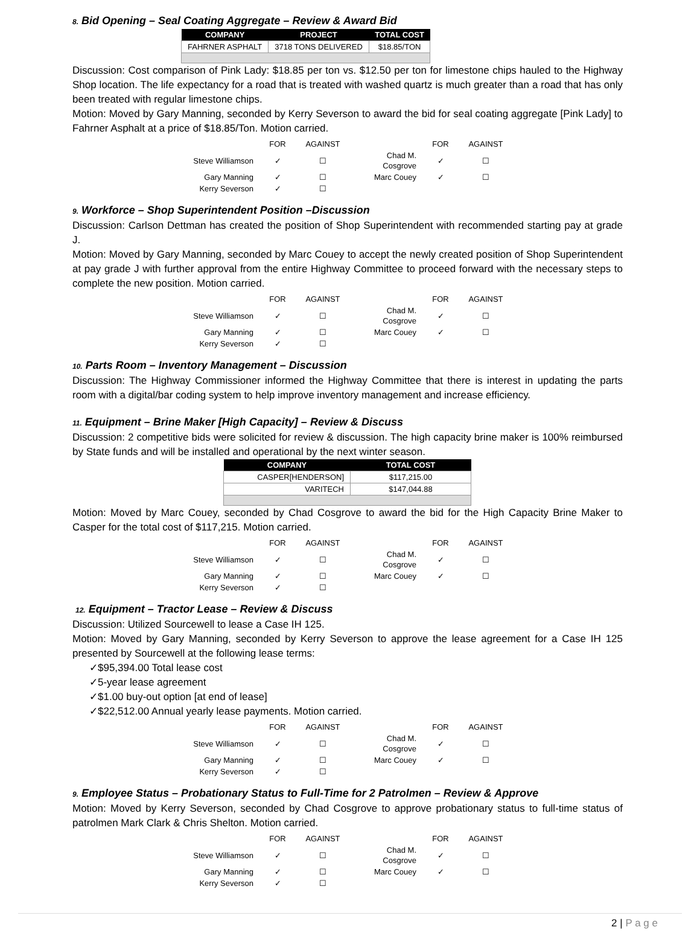8. Bid Opening – Seal Coating Aggregate – Review & Award Bid
| COMPANY | PROJECT | TOTAL COST |
| --- | --- | --- |
| FAHRNER ASPHALT | 3718 TONS DELIVERED | $18.85/TON |
Discussion: Cost comparison of Pink Lady: $18.85 per ton vs. $12.50 per ton for limestone chips hauled to the Highway Shop location. The life expectancy for a road that is treated with washed quartz is much greater than a road that has only been treated with regular limestone chips.
Motion: Moved by Gary Manning, seconded by Kerry Severson to award the bid for seal coating aggregate [Pink Lady] to Fahrner Asphalt at a price of $18.85/Ton. Motion carried.
| | FOR | AGAINST | | FOR | AGAINST |
| --- | --- | --- | --- | --- | --- |
| Steve Williamson | ✓ | ☐ | Chad M. Cosgrove | ✓ | ☐ |
| Gary Manning | ✓ | ☐ | Marc Couey | ✓ | ☐ |
| Kerry Severson | ✓ | ☐ | | | |
9. Workforce – Shop Superintendent Position –Discussion
Discussion: Carlson Dettman has created the position of Shop Superintendent with recommended starting pay at grade J.
Motion: Moved by Gary Manning, seconded by Marc Couey to accept the newly created position of Shop Superintendent at pay grade J with further approval from the entire Highway Committee to proceed forward with the necessary steps to complete the new position. Motion carried.
| | FOR | AGAINST | | FOR | AGAINST |
| --- | --- | --- | --- | --- | --- |
| Steve Williamson | ✓ | ☐ | Chad M. Cosgrove | ✓ | ☐ |
| Gary Manning | ✓ | ☐ | Marc Couey | ✓ | ☐ |
| Kerry Severson | ✓ | ☐ | | | |
10. Parts Room – Inventory Management – Discussion
Discussion: The Highway Commissioner informed the Highway Committee that there is interest in updating the parts room with a digital/bar coding system to help improve inventory management and increase efficiency.
11. Equipment – Brine Maker [High Capacity] – Review & Discuss
Discussion: 2 competitive bids were solicited for review & discussion. The high capacity brine maker is 100% reimbursed by State funds and will be installed and operational by the next winter season.
| COMPANY | TOTAL COST |
| --- | --- |
| CASPER[HENDERSON] | $117,215.00 |
| VARITECH | $147,044.88 |
Motion: Moved by Marc Couey, seconded by Chad Cosgrove to award the bid for the High Capacity Brine Maker to Casper for the total cost of $117,215. Motion carried.
| | FOR | AGAINST | | FOR | AGAINST |
| --- | --- | --- | --- | --- | --- |
| Steve Williamson | ✓ | ☐ | Chad M. Cosgrove | ✓ | ☐ |
| Gary Manning | ✓ | ☐ | Marc Couey | ✓ | ☐ |
| Kerry Severson | ✓ | ☐ | | | |
12. Equipment – Tractor Lease – Review & Discuss
Discussion: Utilized Sourcewell to lease a Case IH 125.
Motion: Moved by Gary Manning, seconded by Kerry Severson to approve the lease agreement for a Case IH 125 presented by Sourcewell at the following lease terms:
✓$95,394.00 Total lease cost
✓5-year lease agreement
✓$1.00 buy-out option [at end of lease]
✓$22,512.00 Annual yearly lease payments. Motion carried.
| | FOR | AGAINST | | FOR | AGAINST |
| --- | --- | --- | --- | --- | --- |
| Steve Williamson | ✓ | ☐ | Chad M. Cosgrove | ✓ | ☐ |
| Gary Manning | ✓ | ☐ | Marc Couey | ✓ | ☐ |
| Kerry Severson | ✓ | ☐ | | | |
9. Employee Status – Probationary Status to Full-Time for 2 Patrolmen – Review & Approve
Motion: Moved by Kerry Severson, seconded by Chad Cosgrove to approve probationary status to full-time status of patrolmen Mark Clark & Chris Shelton. Motion carried.
| | FOR | AGAINST | | FOR | AGAINST |
| --- | --- | --- | --- | --- | --- |
| Steve Williamson | ✓ | ☐ | Chad M. Cosgrove | ✓ | ☐ |
| Gary Manning | ✓ | ☐ | Marc Couey | ✓ | ☐ |
| Kerry Severson | ✓ | ☐ | | | |
2 | P a g e